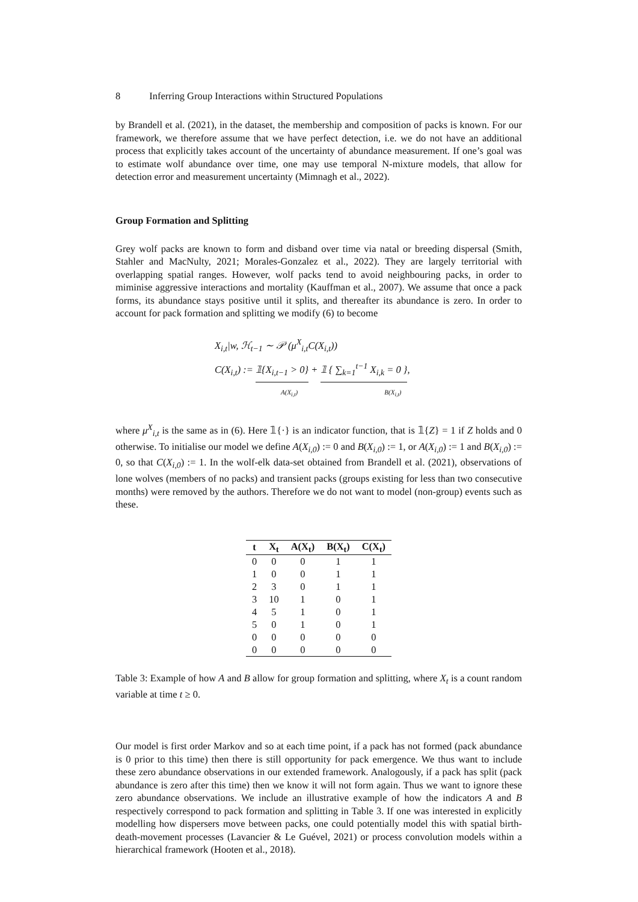8 Inferring Group Interactions within Structured Populations
by Brandell et al. (2021), in the dataset, the membership and composition of packs is known. For our framework, we therefore assume that we have perfect detection, i.e. we do not have an additional process that explicitly takes account of the uncertainty of abundance measurement. If one’s goal was to estimate wolf abundance over time, one may use temporal N-mixture models, that allow for detection error and measurement uncertainty (Mimnagh et al., 2022).
Group Formation and Splitting
Grey wolf packs are known to form and disband over time via natal or breeding dispersal (Smith, Stahler and MacNulty, 2021; Morales-Gonzalez et al., 2022). They are largely territorial with overlapping spatial ranges. However, wolf packs tend to avoid neighbouring packs, in order to miminise aggressive interactions and mortality (Kauffman et al., 2007). We assume that once a pack forms, its abundance stays positive until it splits, and thereafter its abundance is zero. In order to account for pack formation and splitting we modify (6) to become
X<sub>i,t</sub>|w, ℋ<sub>t−1</sub> ∼ 𝒫 (μ<sup>X</sup><sub>i,t</sub>C(X<sub>i,t</sub>))
C(X<sub>i,t</sub>) := 𝟙{X<sub>i,t−1</sub> > 0} + 𝟙 { ∑<sub>k=1</sub><sup>t−1</sup> X<sub>i,k</sub> = 0 },
A(X<sub>i,t</sub>) B(X<sub>i,t</sub>)
where μ<sup>X</sup><sub>i,t</sub> is the same as in (6). Here 𝟙{·} is an indicator function, that is 𝟙{Z} = 1 if Z holds and 0 otherwise. To initialise our model we define A(X<sub>i,0</sub>) := 0 and B(X<sub>i,0</sub>) := 1, or A(X<sub>i,0</sub>) := 1 and B(X<sub>i,0</sub>) := 0, so that C(X<sub>i,0</sub>) := 1. In the wolf-elk data-set obtained from Brandell et al. (2021), observations of lone wolves (members of no packs) and transient packs (groups existing for less than two consecutive months) were removed by the authors. Therefore we do not want to model (non-group) events such as these.
| t | X<sub>t</sub> | A(X<sub>t</sub>) | B(X<sub>t</sub>) | C(X<sub>t</sub>) |
| --- | --- | --- | --- | --- |
| 0 | 0 | 0 | 1 | 1 |
| 1 | 0 | 0 | 1 | 1 |
| 2 | 3 | 0 | 1 | 1 |
| 3 | 10 | 1 | 0 | 1 |
| 4 | 5 | 1 | 0 | 1 |
| 5 | 0 | 1 | 0 | 1 |
| 0 | 0 | 0 | 0 | 0 |
| 0 | 0 | 0 | 0 | 0 |
Table 3: Example of how A and B allow for group formation and splitting, where X<sub>t</sub> is a count random variable at time t ≥ 0.
Our model is first order Markov and so at each time point, if a pack has not formed (pack abundance is 0 prior to this time) then there is still opportunity for pack emergence. We thus want to include these zero abundance observations in our extended framework. Analogously, if a pack has split (pack abundance is zero after this time) then we know it will not form again. Thus we want to ignore these zero abundance observations. We include an illustrative example of how the indicators A and B respectively correspond to pack formation and splitting in Table 3. If one was interested in explicitly modelling how dispersers move between packs, one could potentially model this with spatial birth-death-movement processes (Lavancier & Le Guével, 2021) or process convolution models within a hierarchical framework (Hooten et al., 2018).